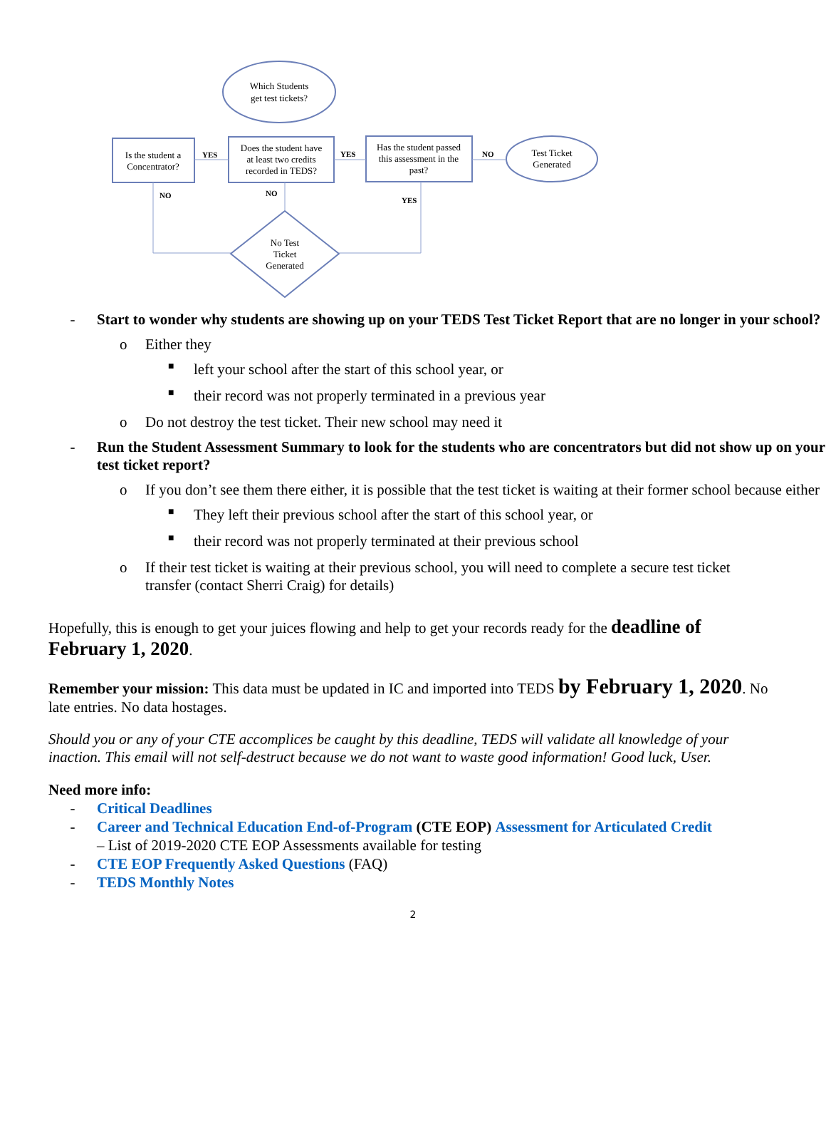Which Students
get test tickets?
Is the student a
Concentrator?
Does the student have
at least two credits
recorded in TEDS?
Has the student passed
this assessment in the
past?
Test Ticket
Generated
No Test
Ticket
Generated
YES
YES
NO
NO
NO
YES
- Start to wonder why students are showing up on your TEDS Test Ticket Report that are no longer in your school?
o Either they
■ left your school after the start of this school year, or
■ their record was not properly terminated in a previous year
o Do not destroy the test ticket. Their new school may need it
- Run the Student Assessment Summary to look for the students who are concentrators but did not show up on your test ticket report?
o If you don’t see them there either, it is possible that the test ticket is waiting at their former school because either
■ They left their previous school after the start of this school year, or
■ their record was not properly terminated at their previous school
o If their test ticket is waiting at their previous school, you will need to complete a secure test ticket transfer (contact Sherri Craig) for details)
Hopefully, this is enough to get your juices flowing and help to get your records ready for the deadline of February 1, 2020.
Remember your mission: This data must be updated in IC and imported into TEDS by February 1, 2020. No late entries. No data hostages.
Should you or any of your CTE accomplices be caught by this deadline, TEDS will validate all knowledge of your inaction. This email will not self-destruct because we do not want to waste good information! Good luck, User.
Need more info:
- Critical Deadlines
- Career and Technical Education End-of-Program (CTE EOP) Assessment for Articulated Credit
– List of 2019-2020 CTE EOP Assessments available for testing
- CTE EOP Frequently Asked Questions (FAQ)
- TEDS Monthly Notes
2